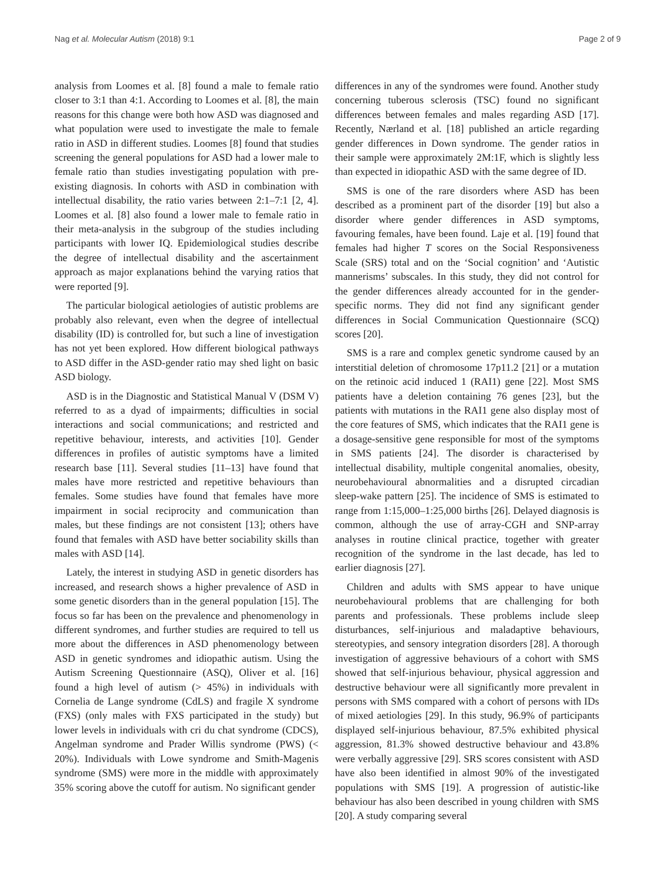Nag et al. Molecular Autism (2018) 9:1 Page 2 of 9
analysis from Loomes et al. [8] found a male to female ratio closer to 3:1 than 4:1. According to Loomes et al. [8], the main reasons for this change were both how ASD was diagnosed and what population were used to investigate the male to female ratio in ASD in different studies. Loomes [8] found that studies screening the general populations for ASD had a lower male to female ratio than studies investigating population with pre-existing diagnosis. In cohorts with ASD in combination with intellectual disability, the ratio varies between 2:1–7:1 [2, 4]. Loomes et al. [8] also found a lower male to female ratio in their meta-analysis in the subgroup of the studies including participants with lower IQ. Epidemiological studies describe the degree of intellectual disability and the ascertainment approach as major explanations behind the varying ratios that were reported [9].
The particular biological aetiologies of autistic problems are probably also relevant, even when the degree of intellectual disability (ID) is controlled for, but such a line of investigation has not yet been explored. How different biological pathways to ASD differ in the ASD-gender ratio may shed light on basic ASD biology.
ASD is in the Diagnostic and Statistical Manual V (DSM V) referred to as a dyad of impairments; difficulties in social interactions and social communications; and restricted and repetitive behaviour, interests, and activities [10]. Gender differences in profiles of autistic symptoms have a limited research base [11]. Several studies [11–13] have found that males have more restricted and repetitive behaviours than females. Some studies have found that females have more impairment in social reciprocity and communication than males, but these findings are not consistent [13]; others have found that females with ASD have better sociability skills than males with ASD [14].
Lately, the interest in studying ASD in genetic disorders has increased, and research shows a higher prevalence of ASD in some genetic disorders than in the general population [15]. The focus so far has been on the prevalence and phenomenology in different syndromes, and further studies are required to tell us more about the differences in ASD phenomenology between ASD in genetic syndromes and idiopathic autism. Using the Autism Screening Questionnaire (ASQ), Oliver et al. [16] found a high level of autism (> 45%) in individuals with Cornelia de Lange syndrome (CdLS) and fragile X syndrome (FXS) (only males with FXS participated in the study) but lower levels in individuals with cri du chat syndrome (CDCS), Angelman syndrome and Prader Willis syndrome (PWS) (< 20%). Individuals with Lowe syndrome and Smith-Magenis syndrome (SMS) were more in the middle with approximately 35% scoring above the cutoff for autism. No significant gender
differences in any of the syndromes were found. Another study concerning tuberous sclerosis (TSC) found no significant differences between females and males regarding ASD [17]. Recently, Nærland et al. [18] published an article regarding gender differences in Down syndrome. The gender ratios in their sample were approximately 2M:1F, which is slightly less than expected in idiopathic ASD with the same degree of ID.
SMS is one of the rare disorders where ASD has been described as a prominent part of the disorder [19] but also a disorder where gender differences in ASD symptoms, favouring females, have been found. Laje et al. [19] found that females had higher T scores on the Social Responsiveness Scale (SRS) total and on the ‘Social cognition’ and ‘Autistic mannerisms’ subscales. In this study, they did not control for the gender differences already accounted for in the gender-specific norms. They did not find any significant gender differences in Social Communication Questionnaire (SCQ) scores [20].
SMS is a rare and complex genetic syndrome caused by an interstitial deletion of chromosome 17p11.2 [21] or a mutation on the retinoic acid induced 1 (RAI1) gene [22]. Most SMS patients have a deletion containing 76 genes [23], but the patients with mutations in the RAI1 gene also display most of the core features of SMS, which indicates that the RAI1 gene is a dosage-sensitive gene responsible for most of the symptoms in SMS patients [24]. The disorder is characterised by intellectual disability, multiple congenital anomalies, obesity, neurobehavioural abnormalities and a disrupted circadian sleep-wake pattern [25]. The incidence of SMS is estimated to range from 1:15,000–1:25,000 births [26]. Delayed diagnosis is common, although the use of array-CGH and SNP-array analyses in routine clinical practice, together with greater recognition of the syndrome in the last decade, has led to earlier diagnosis [27].
Children and adults with SMS appear to have unique neurobehavioural problems that are challenging for both parents and professionals. These problems include sleep disturbances, self-injurious and maladaptive behaviours, stereotypies, and sensory integration disorders [28]. A thorough investigation of aggressive behaviours of a cohort with SMS showed that self-injurious behaviour, physical aggression and destructive behaviour were all significantly more prevalent in persons with SMS compared with a cohort of persons with IDs of mixed aetiologies [29]. In this study, 96.9% of participants displayed self-injurious behaviour, 87.5% exhibited physical aggression, 81.3% showed destructive behaviour and 43.8% were verbally aggressive [29]. SRS scores consistent with ASD have also been identified in almost 90% of the investigated populations with SMS [19]. A progression of autistic-like behaviour has also been described in young children with SMS [20]. A study comparing several